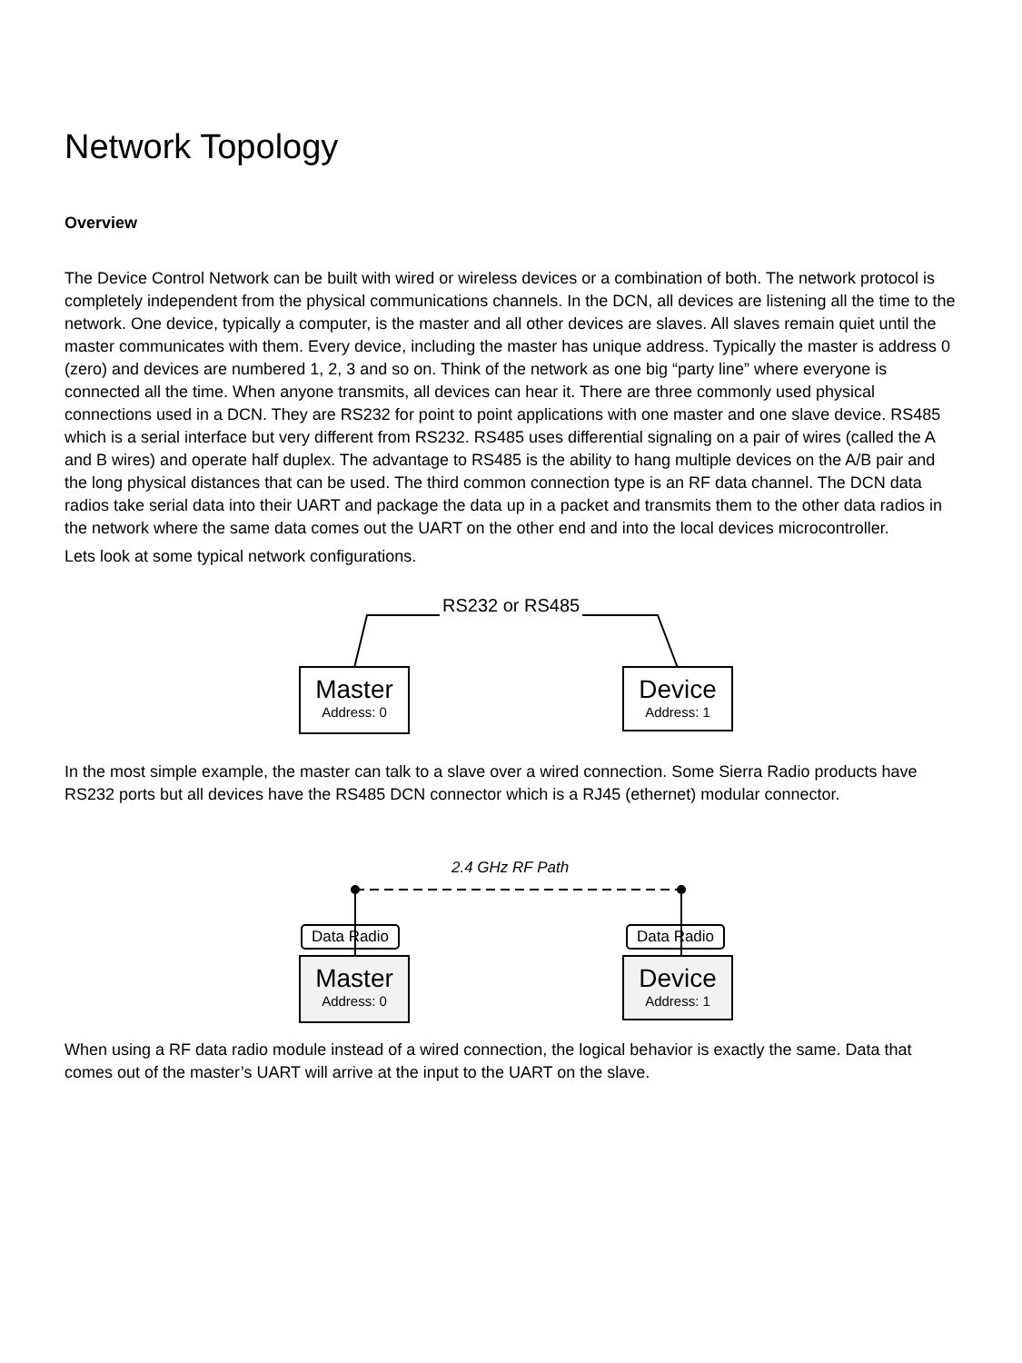Network Topology
Overview
The Device Control Network can be built with wired or wireless devices or a combination of both. The network protocol is completely independent from the physical communications channels. In the DCN, all devices are listening all the time to the network. One device, typically a computer, is the master and all other devices are slaves. All slaves remain quiet until the master communicates with them. Every device, including the master has unique address. Typically the master is address 0 (zero) and devices are numbered 1, 2, 3 and so on. Think of the network as one big “party line” where everyone is connected all the time. When anyone transmits, all devices can hear it. There are three commonly used physical connections used in a DCN. They are RS232 for point to point applications with one master and one slave device. RS485 which is a serial interface but very different from RS232. RS485 uses differential signaling on a pair of wires (called the A and B wires) and operate half duplex. The advantage to RS485 is the ability to hang multiple devices on the A/B pair and the long physical distances that can be used. The third common connection type is an RF data channel. The DCN data radios take serial data into their UART and package the data up in a packet and transmits them to the other data radios in the network where the same data comes out the UART on the other end and into the local devices microcontroller.
Lets look at some typical network configurations.
RS232 or RS485
Master
Address: 0
Device
Address: 1
In the most simple example, the master can talk to a slave over a wired connection. Some Sierra Radio products have RS232 ports but all devices have the RS485 DCN connector which is a RJ45 (ethernet) modular connector.
2.4 GHz RF Path
Data Radio Data Radio
Master
Address: 0
Device
Address: 1
When using a RF data radio module instead of a wired connection, the logical behavior is exactly the same. Data that comes out of the master’s UART will arrive at the input to the UART on the slave.